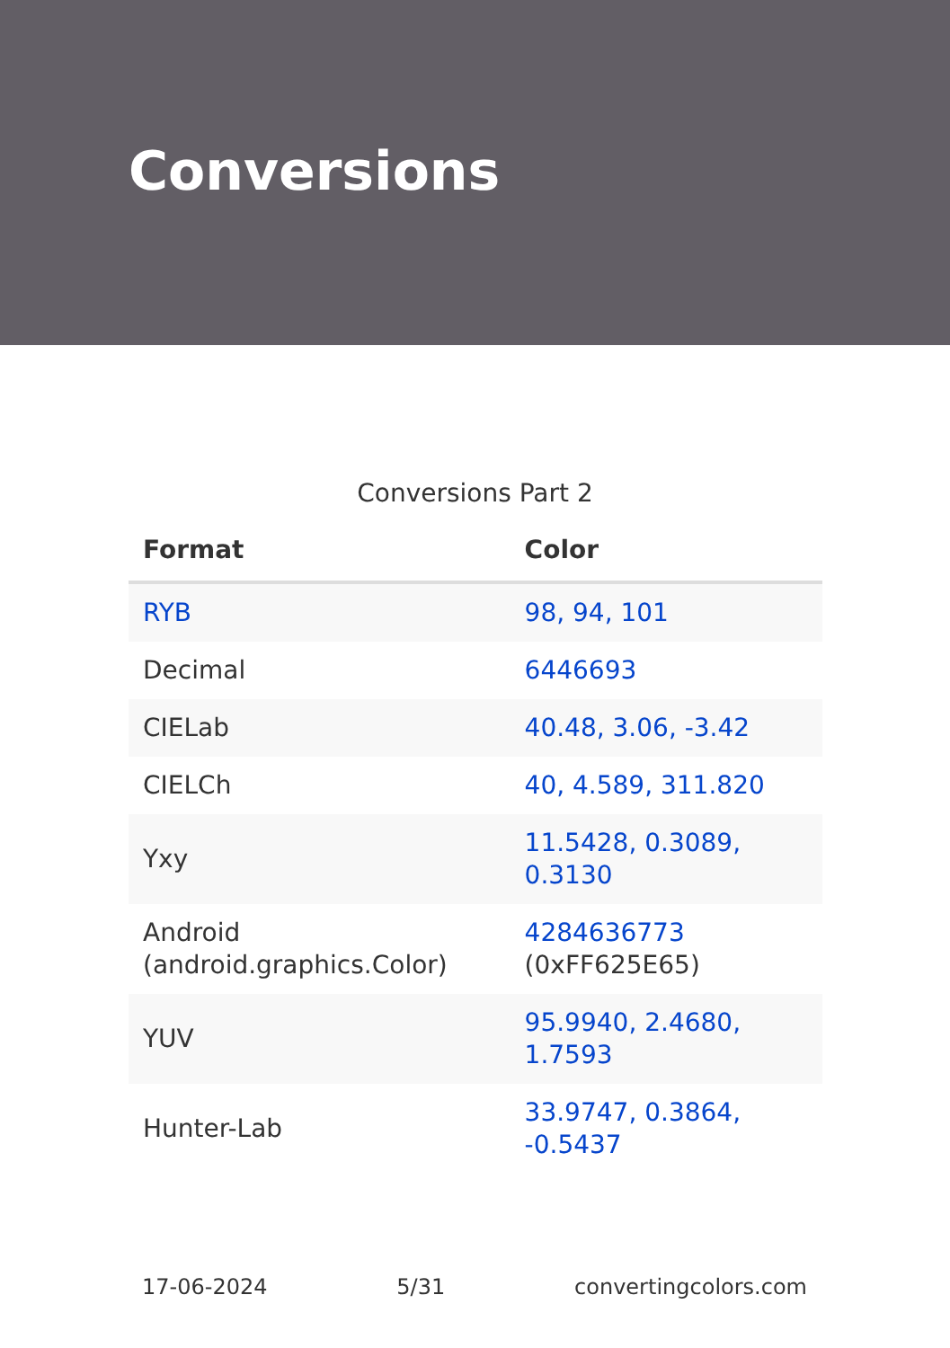Conversions
Conversions Part 2
| Format | Color |
| --- | --- |
| RYB | 98, 94, 101 |
| Decimal | 6446693 |
| CIELab | 40.48, 3.06, -3.42 |
| CIELCh | 40, 4.589, 311.820 |
| Yxy | 11.5428, 0.3089, 0.3130 |
| Android (android.graphics.Color) | 4284636773 (0xFF625E65) |
| YUV | 95.9940, 2.4680, 1.7593 |
| Hunter-Lab | 33.9747, 0.3864, -0.5437 |
17-06-2024 5/31 convertingcolors.com